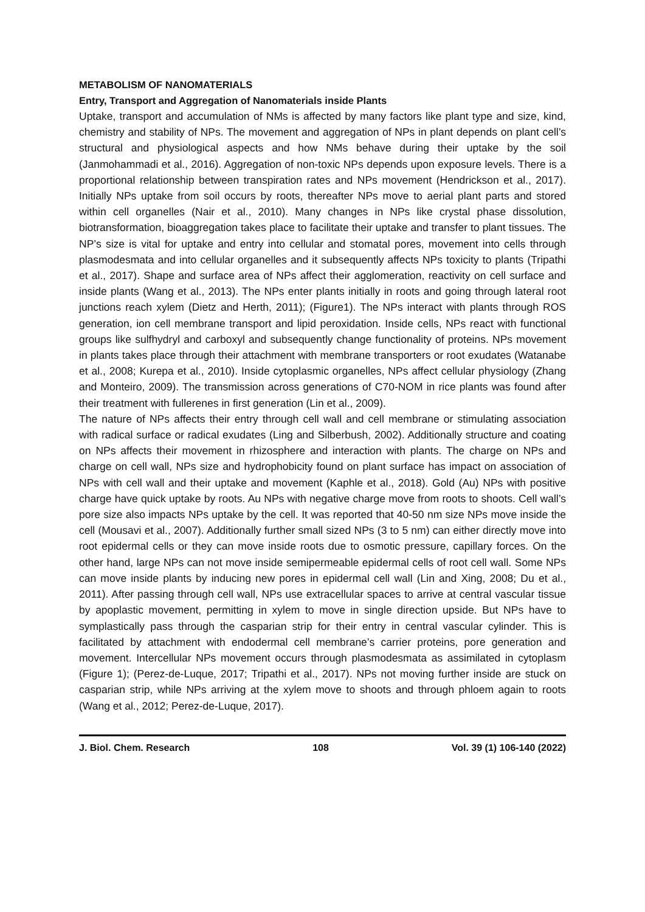METABOLISM OF NANOMATERIALS
Entry, Transport and Aggregation of Nanomaterials inside Plants
Uptake, transport and accumulation of NMs is affected by many factors like plant type and size, kind, chemistry and stability of NPs. The movement and aggregation of NPs in plant depends on plant cell’s structural and physiological aspects and how NMs behave during their uptake by the soil (Janmohammadi et al., 2016). Aggregation of non-toxic NPs depends upon exposure levels. There is a proportional relationship between transpiration rates and NPs movement (Hendrickson et al., 2017). Initially NPs uptake from soil occurs by roots, thereafter NPs move to aerial plant parts and stored within cell organelles (Nair et al., 2010). Many changes in NPs like crystal phase dissolution, biotransformation, bioaggregation takes place to facilitate their uptake and transfer to plant tissues. The NP’s size is vital for uptake and entry into cellular and stomatal pores, movement into cells through plasmodesmata and into cellular organelles and it subsequently affects NPs toxicity to plants (Tripathi et al., 2017). Shape and surface area of NPs affect their agglomeration, reactivity on cell surface and inside plants (Wang et al., 2013). The NPs enter plants initially in roots and going through lateral root junctions reach xylem (Dietz and Herth, 2011); (Figure1). The NPs interact with plants through ROS generation, ion cell membrane transport and lipid peroxidation. Inside cells, NPs react with functional groups like sulfhydryl and carboxyl and subsequently change functionality of proteins. NPs movement in plants takes place through their attachment with membrane transporters or root exudates (Watanabe et al., 2008; Kurepa et al., 2010). Inside cytoplasmic organelles, NPs affect cellular physiology (Zhang and Monteiro, 2009). The transmission across generations of C70-NOM in rice plants was found after their treatment with fullerenes in first generation (Lin et al., 2009).
The nature of NPs affects their entry through cell wall and cell membrane or stimulating association with radical surface or radical exudates (Ling and Silberbush, 2002). Additionally structure and coating on NPs affects their movement in rhizosphere and interaction with plants. The charge on NPs and charge on cell wall, NPs size and hydrophobicity found on plant surface has impact on association of NPs with cell wall and their uptake and movement (Kaphle et al., 2018). Gold (Au) NPs with positive charge have quick uptake by roots. Au NPs with negative charge move from roots to shoots. Cell wall’s pore size also impacts NPs uptake by the cell. It was reported that 40-50 nm size NPs move inside the cell (Mousavi et al., 2007). Additionally further small sized NPs (3 to 5 nm) can either directly move into root epidermal cells or they can move inside roots due to osmotic pressure, capillary forces. On the other hand, large NPs can not move inside semipermeable epidermal cells of root cell wall. Some NPs can move inside plants by inducing new pores in epidermal cell wall (Lin and Xing, 2008; Du et al., 2011). After passing through cell wall, NPs use extracellular spaces to arrive at central vascular tissue by apoplastic movement, permitting in xylem to move in single direction upside. But NPs have to symplastically pass through the casparian strip for their entry in central vascular cylinder. This is facilitated by attachment with endodermal cell membrane’s carrier proteins, pore generation and movement. Intercellular NPs movement occurs through plasmodesmata as assimilated in cytoplasm (Figure 1); (Perez-de-Luque, 2017; Tripathi et al., 2017). NPs not moving further inside are stuck on casparian strip, while NPs arriving at the xylem move to shoots and through phloem again to roots (Wang et al., 2012; Perez-de-Luque, 2017).
J. Biol. Chem. Research 108 Vol. 39 (1) 106-140 (2022)